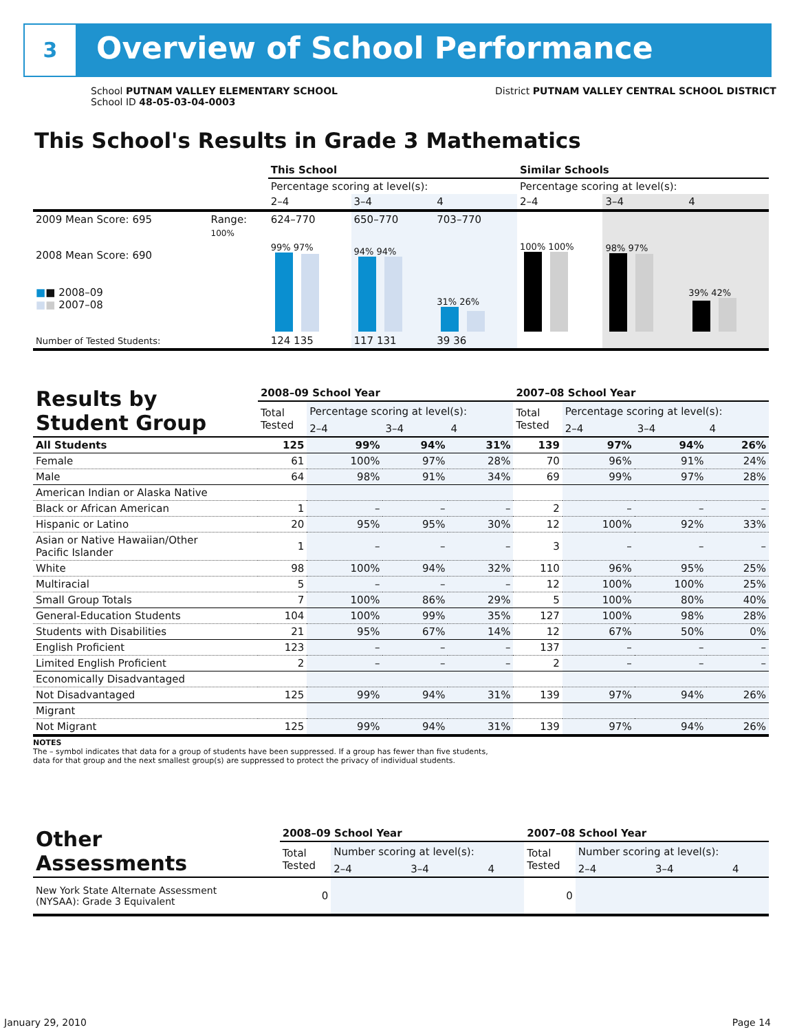3 Overview of School Performance
School PUTNAM VALLEY ELEMENTARY SCHOOL
School ID 48-05-03-04-0003
District PUTNAM VALLEY CENTRAL SCHOOL DISTRICT
This School's Results in Grade 3 Mathematics
| | | This School | | | Similar Schools | | |
| | | Percentage scoring at level(s): | | | Percentage scoring at level(s): | | |
| | | 2–4 | 3–4 | 4 | 2–4 | 3–4 | 4 |
| 2009 Mean Score: 695 | Range: | 624–770 | 650–770 | 703–770 | | | |
| 2008 Mean Score: 690 ■ ■ 2008–09 ■ ■ 2007–08 | 100% | 99% 97% | 94% 94% | 31% 26% | 100% 100% | 98% 97% | 39% 42% |
| Number of Tested Students: | | 124 135 | 117 131 | 39 36 | | | |
| Results by Student Group | 2008–09 School Year | | | | 2007–08 School Year | | | |
| --- | --- | --- | --- | --- | --- | --- | --- | --- |
| | Total Tested | Percentage scoring at level(s): | | | Total Tested | Percentage scoring at level(s): | | |
| | | 2–4 | 3–4 | 4 | | 2–4 | 3–4 | 4 |
| All Students | 125 | 99% | 94% | 31% | 139 | 97% | 94% | 26% |
| Female | 61 | 100% | 97% | 28% | 70 | 96% | 91% | 24% |
| Male | 64 | 98% | 91% | 34% | 69 | 99% | 97% | 28% |
| American Indian or Alaska Native | | | | | | | | |
| Black or African American | 1 | – | – | – | 2 | – | – | – |
| Hispanic or Latino | 20 | 95% | 95% | 30% | 12 | 100% | 92% | 33% |
| Asian or Native Hawaiian/Other Pacific Islander | 1 | – | – | – | 3 | – | – | – |
| White | 98 | 100% | 94% | 32% | 110 | 96% | 95% | 25% |
| Multiracial | 5 | – | – | – | 12 | 100% | 100% | 25% |
| Small Group Totals | 7 | 100% | 86% | 29% | 5 | 100% | 80% | 40% |
| General-Education Students | 104 | 100% | 99% | 35% | 127 | 100% | 98% | 28% |
| Students with Disabilities | 21 | 95% | 67% | 14% | 12 | 67% | 50% | 0% |
| English Proficient | 123 | – | – | – | 137 | – | – | – |
| Limited English Proficient | 2 | – | – | – | 2 | – | – | – |
| Economically Disadvantaged | | | | | | | | |
| Not Disadvantaged | 125 | 99% | 94% | 31% | 139 | 97% | 94% | 26% |
| Migrant | | | | | | | | |
| Not Migrant | 125 | 99% | 94% | 31% | 139 | 97% | 94% | 26% |
NOTES
The – symbol indicates that data for a group of students have been suppressed. If a group has fewer than five students,
data for that group and the next smallest group(s) are suppressed to protect the privacy of individual students.
| Other Assessments | 2008–09 School Year | | | | 2007–08 School Year | | | |
| --- | --- | --- | --- | --- | --- | --- | --- | --- |
| | Total Tested | Number scoring at level(s): | | | Total Tested | Number scoring at level(s): | | |
| | | 2–4 | 3–4 | 4 | | 2–4 | 3–4 | 4 |
| New York State Alternate Assessment (NYSAA): Grade 3 Equivalent | 0 | | | | 0 | | | |
January 29, 2010 Page 14